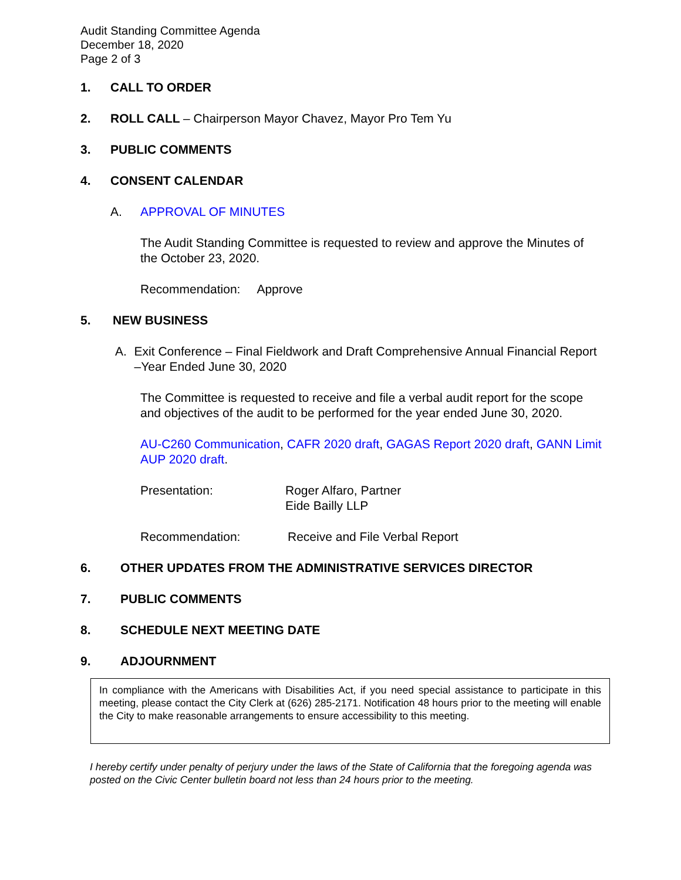Audit Standing Committee Agenda
December 18, 2020
Page 2 of 3
1. CALL TO ORDER
2. ROLL CALL – Chairperson Mayor Chavez, Mayor Pro Tem Yu
3. PUBLIC COMMENTS
4. CONSENT CALENDAR
A. APPROVAL OF MINUTES
The Audit Standing Committee is requested to review and approve the Minutes of the October 23, 2020.
Recommendation: Approve
5. NEW BUSINESS
A. Exit Conference – Final Fieldwork and Draft Comprehensive Annual Financial Report –Year Ended June 30, 2020
The Committee is requested to receive and file a verbal audit report for the scope and objectives of the audit to be performed for the year ended June 30, 2020.
AU-C260 Communication, CAFR 2020 draft, GAGAS Report 2020 draft, GANN Limit AUP 2020 draft.
Presentation: Roger Alfaro, Partner
Eide Bailly LLP
Recommendation: Receive and File Verbal Report
6. OTHER UPDATES FROM THE ADMINISTRATIVE SERVICES DIRECTOR
7. PUBLIC COMMENTS
8. SCHEDULE NEXT MEETING DATE
9. ADJOURNMENT
In compliance with the Americans with Disabilities Act, if you need special assistance to participate in this meeting, please contact the City Clerk at (626) 285-2171. Notification 48 hours prior to the meeting will enable the City to make reasonable arrangements to ensure accessibility to this meeting.
I hereby certify under penalty of perjury under the laws of the State of California that the foregoing agenda was posted on the Civic Center bulletin board not less than 24 hours prior to the meeting.